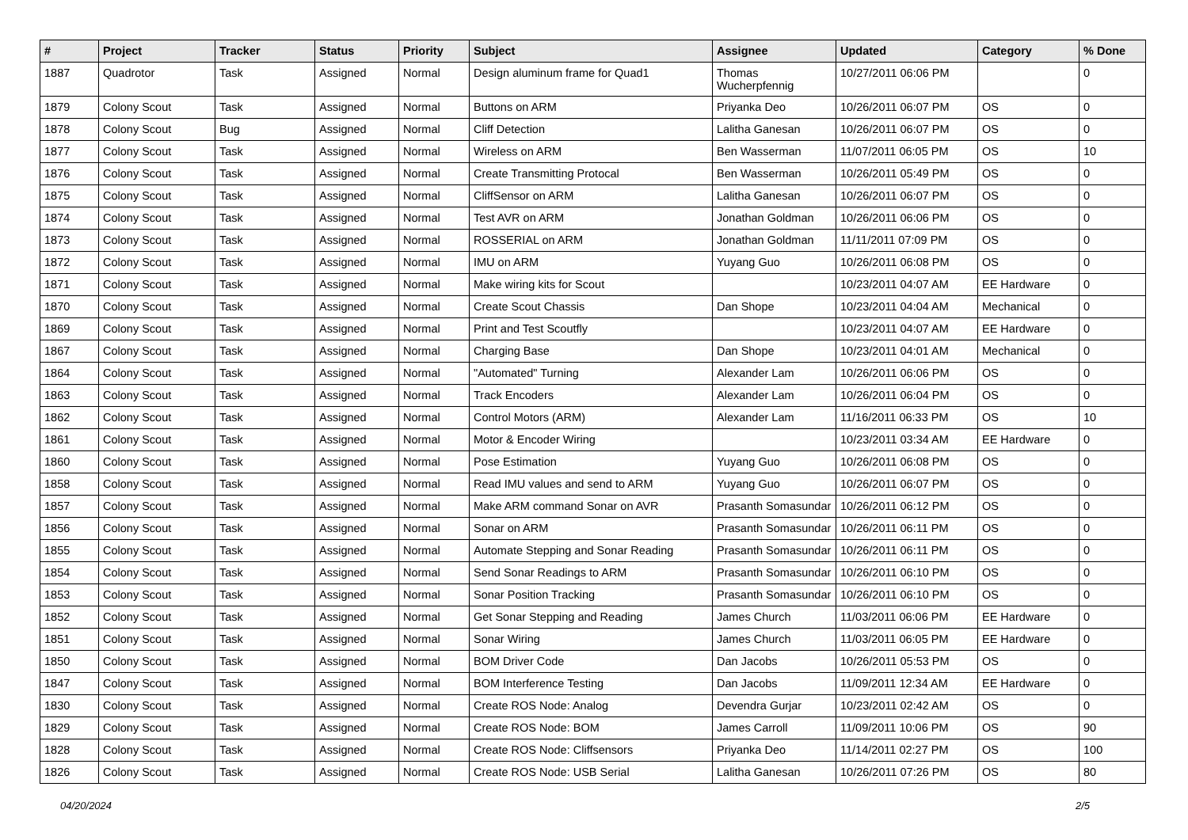| # | Project | Tracker | Status | Priority | Subject | Assignee | Updated | Category | % Done |
| --- | --- | --- | --- | --- | --- | --- | --- | --- | --- |
| 1887 | Quadrotor | Task | Assigned | Normal | Design aluminum frame for Quad1 | Thomas Wucherpfennig | 10/27/2011 06:06 PM | | 0 |
| 1879 | Colony Scout | Task | Assigned | Normal | Buttons on ARM | Priyanka Deo | 10/26/2011 06:07 PM | OS | 0 |
| 1878 | Colony Scout | Bug | Assigned | Normal | Cliff Detection | Lalitha Ganesan | 10/26/2011 06:07 PM | OS | 0 |
| 1877 | Colony Scout | Task | Assigned | Normal | Wireless on ARM | Ben Wasserman | 11/07/2011 06:05 PM | OS | 10 |
| 1876 | Colony Scout | Task | Assigned | Normal | Create Transmitting Protocal | Ben Wasserman | 10/26/2011 05:49 PM | OS | 0 |
| 1875 | Colony Scout | Task | Assigned | Normal | CliffSensor on ARM | Lalitha Ganesan | 10/26/2011 06:07 PM | OS | 0 |
| 1874 | Colony Scout | Task | Assigned | Normal | Test AVR on ARM | Jonathan Goldman | 10/26/2011 06:06 PM | OS | 0 |
| 1873 | Colony Scout | Task | Assigned | Normal | ROSSERIAL on ARM | Jonathan Goldman | 11/11/2011 07:09 PM | OS | 0 |
| 1872 | Colony Scout | Task | Assigned | Normal | IMU on ARM | Yuyang Guo | 10/26/2011 06:08 PM | OS | 0 |
| 1871 | Colony Scout | Task | Assigned | Normal | Make wiring kits for Scout | | 10/23/2011 04:07 AM | EE Hardware | 0 |
| 1870 | Colony Scout | Task | Assigned | Normal | Create Scout Chassis | Dan Shope | 10/23/2011 04:04 AM | Mechanical | 0 |
| 1869 | Colony Scout | Task | Assigned | Normal | Print and Test Scoutfly | | 10/23/2011 04:07 AM | EE Hardware | 0 |
| 1867 | Colony Scout | Task | Assigned | Normal | Charging Base | Dan Shope | 10/23/2011 04:01 AM | Mechanical | 0 |
| 1864 | Colony Scout | Task | Assigned | Normal | "Automated" Turning | Alexander Lam | 10/26/2011 06:06 PM | OS | 0 |
| 1863 | Colony Scout | Task | Assigned | Normal | Track Encoders | Alexander Lam | 10/26/2011 06:04 PM | OS | 0 |
| 1862 | Colony Scout | Task | Assigned | Normal | Control Motors (ARM) | Alexander Lam | 11/16/2011 06:33 PM | OS | 10 |
| 1861 | Colony Scout | Task | Assigned | Normal | Motor & Encoder Wiring | | 10/23/2011 03:34 AM | EE Hardware | 0 |
| 1860 | Colony Scout | Task | Assigned | Normal | Pose Estimation | Yuyang Guo | 10/26/2011 06:08 PM | OS | 0 |
| 1858 | Colony Scout | Task | Assigned | Normal | Read IMU values and send to ARM | Yuyang Guo | 10/26/2011 06:07 PM | OS | 0 |
| 1857 | Colony Scout | Task | Assigned | Normal | Make ARM command Sonar on AVR | Prasanth Somasundar | 10/26/2011 06:12 PM | OS | 0 |
| 1856 | Colony Scout | Task | Assigned | Normal | Sonar on ARM | Prasanth Somasundar | 10/26/2011 06:11 PM | OS | 0 |
| 1855 | Colony Scout | Task | Assigned | Normal | Automate Stepping and Sonar Reading | Prasanth Somasundar | 10/26/2011 06:11 PM | OS | 0 |
| 1854 | Colony Scout | Task | Assigned | Normal | Send Sonar Readings to ARM | Prasanth Somasundar | 10/26/2011 06:10 PM | OS | 0 |
| 1853 | Colony Scout | Task | Assigned | Normal | Sonar Position Tracking | Prasanth Somasundar | 10/26/2011 06:10 PM | OS | 0 |
| 1852 | Colony Scout | Task | Assigned | Normal | Get Sonar Stepping and Reading | James Church | 11/03/2011 06:06 PM | EE Hardware | 0 |
| 1851 | Colony Scout | Task | Assigned | Normal | Sonar Wiring | James Church | 11/03/2011 06:05 PM | EE Hardware | 0 |
| 1850 | Colony Scout | Task | Assigned | Normal | BOM Driver Code | Dan Jacobs | 10/26/2011 05:53 PM | OS | 0 |
| 1847 | Colony Scout | Task | Assigned | Normal | BOM Interference Testing | Dan Jacobs | 11/09/2011 12:34 AM | EE Hardware | 0 |
| 1830 | Colony Scout | Task | Assigned | Normal | Create ROS Node: Analog | Devendra Gurjar | 10/23/2011 02:42 AM | OS | 0 |
| 1829 | Colony Scout | Task | Assigned | Normal | Create ROS Node: BOM | James Carroll | 11/09/2011 10:06 PM | OS | 90 |
| 1828 | Colony Scout | Task | Assigned | Normal | Create ROS Node: Cliffsensors | Priyanka Deo | 11/14/2011 02:27 PM | OS | 100 |
| 1826 | Colony Scout | Task | Assigned | Normal | Create ROS Node: USB Serial | Lalitha Ganesan | 10/26/2011 07:26 PM | OS | 80 |
04/20/2024 2/5